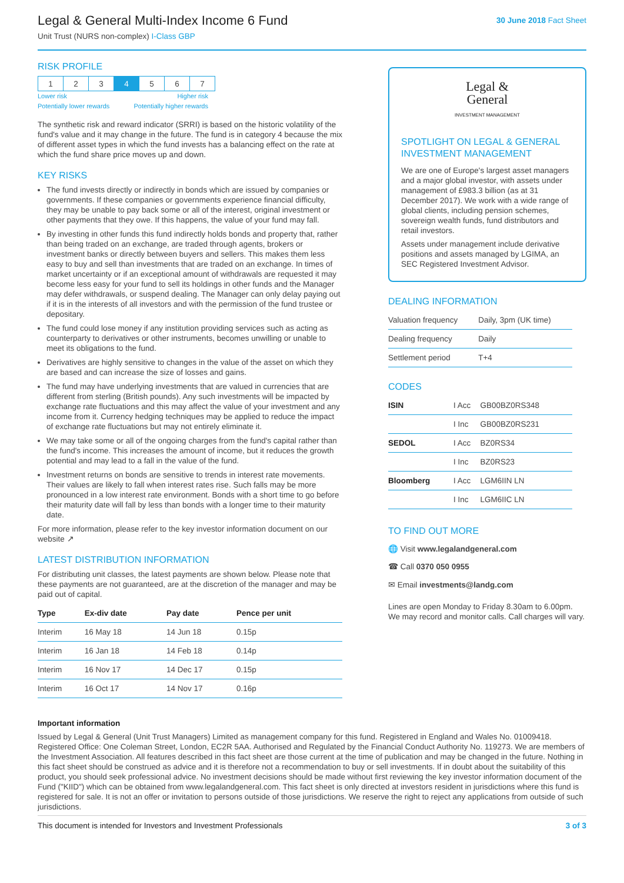Legal & General Multi-Index Income 6 Fund
Unit Trust (NURS non-complex) I-Class GBP
30 June 2018 Fact Sheet
RISK PROFILE
| 1 | 2 | 3 | 4 | 5 | 6 | 7 |
Lower risk Higher risk
Potentially lower rewards Potentially higher rewards
The synthetic risk and reward indicator (SRRI) is based on the historic volatility of the fund's value and it may change in the future. The fund is in category 4 because the mix of different asset types in which the fund invests has a balancing effect on the rate at which the fund share price moves up and down.
KEY RISKS
The fund invests directly or indirectly in bonds which are issued by companies or governments. If these companies or governments experience financial difficulty, they may be unable to pay back some or all of the interest, original investment or other payments that they owe. If this happens, the value of your fund may fall.
By investing in other funds this fund indirectly holds bonds and property that, rather than being traded on an exchange, are traded through agents, brokers or investment banks or directly between buyers and sellers. This makes them less easy to buy and sell than investments that are traded on an exchange. In times of market uncertainty or if an exceptional amount of withdrawals are requested it may become less easy for your fund to sell its holdings in other funds and the Manager may defer withdrawals, or suspend dealing. The Manager can only delay paying out if it is in the interests of all investors and with the permission of the fund trustee or depositary.
The fund could lose money if any institution providing services such as acting as counterparty to derivatives or other instruments, becomes unwilling or unable to meet its obligations to the fund.
Derivatives are highly sensitive to changes in the value of the asset on which they are based and can increase the size of losses and gains.
The fund may have underlying investments that are valued in currencies that are different from sterling (British pounds). Any such investments will be impacted by exchange rate fluctuations and this may affect the value of your investment and any income from it. Currency hedging techniques may be applied to reduce the impact of exchange rate fluctuations but may not entirely eliminate it.
We may take some or all of the ongoing charges from the fund's capital rather than the fund's income. This increases the amount of income, but it reduces the growth potential and may lead to a fall in the value of the fund.
Investment returns on bonds are sensitive to trends in interest rate movements. Their values are likely to fall when interest rates rise. Such falls may be more pronounced in a low interest rate environment. Bonds with a short time to go before their maturity date will fall by less than bonds with a longer time to their maturity date.
For more information, please refer to the key investor information document on our website ↗
LATEST DISTRIBUTION INFORMATION
For distributing unit classes, the latest payments are shown below. Please note that these payments are not guaranteed, are at the discretion of the manager and may be paid out of capital.
| Type | Ex-div date | Pay date | Pence per unit |
| --- | --- | --- | --- |
| Interim | 16 May 18 | 14 Jun 18 | 0.15p |
| Interim | 16 Jan 18 | 14 Feb 18 | 0.14p |
| Interim | 16 Nov 17 | 14 Dec 17 | 0.15p |
| Interim | 16 Oct 17 | 14 Nov 17 | 0.16p |
Legal &
General
INVESTMENT MANAGEMENT
SPOTLIGHT ON LEGAL & GENERAL INVESTMENT MANAGEMENT
We are one of Europe's largest asset managers and a major global investor, with assets under management of £983.3 billion (as at 31 December 2017). We work with a wide range of global clients, including pension schemes, sovereign wealth funds, fund distributors and retail investors.
Assets under management include derivative positions and assets managed by LGIMA, an SEC Registered Investment Advisor.
DEALING INFORMATION
| Valuation frequency | Daily, 3pm (UK time) |
| Dealing frequency | Daily |
| Settlement period | T+4 |
CODES
| ISIN | I Acc | GB00BZ0RS348 |
| | I Inc | GB00BZ0RS231 |
| SEDOL | I Acc | BZ0RS34 |
| | I Inc | BZ0RS23 |
| Bloomberg | I Acc | LGM6IIN LN |
| | I Inc | LGM6IIC LN |
TO FIND OUT MORE
🌐 Visit www.legalandgeneral.com
☎ Call 0370 050 0955
✉ Email investments@landg.com
Lines are open Monday to Friday 8.30am to 6.00pm. We may record and monitor calls. Call charges will vary.
Important information
Issued by Legal & General (Unit Trust Managers) Limited as management company for this fund. Registered in England and Wales No. 01009418. Registered Office: One Coleman Street, London, EC2R 5AA. Authorised and Regulated by the Financial Conduct Authority No. 119273. We are members of the Investment Association. All features described in this fact sheet are those current at the time of publication and may be changed in the future. Nothing in this fact sheet should be construed as advice and it is therefore not a recommendation to buy or sell investments. If in doubt about the suitability of this product, you should seek professional advice. No investment decisions should be made without first reviewing the key investor information document of the Fund ("KIID") which can be obtained from www.legalandgeneral.com. This fact sheet is only directed at investors resident in jurisdictions where this fund is registered for sale. It is not an offer or invitation to persons outside of those jurisdictions. We reserve the right to reject any applications from outside of such jurisdictions.
This document is intended for Investors and Investment Professionals 3 of 3